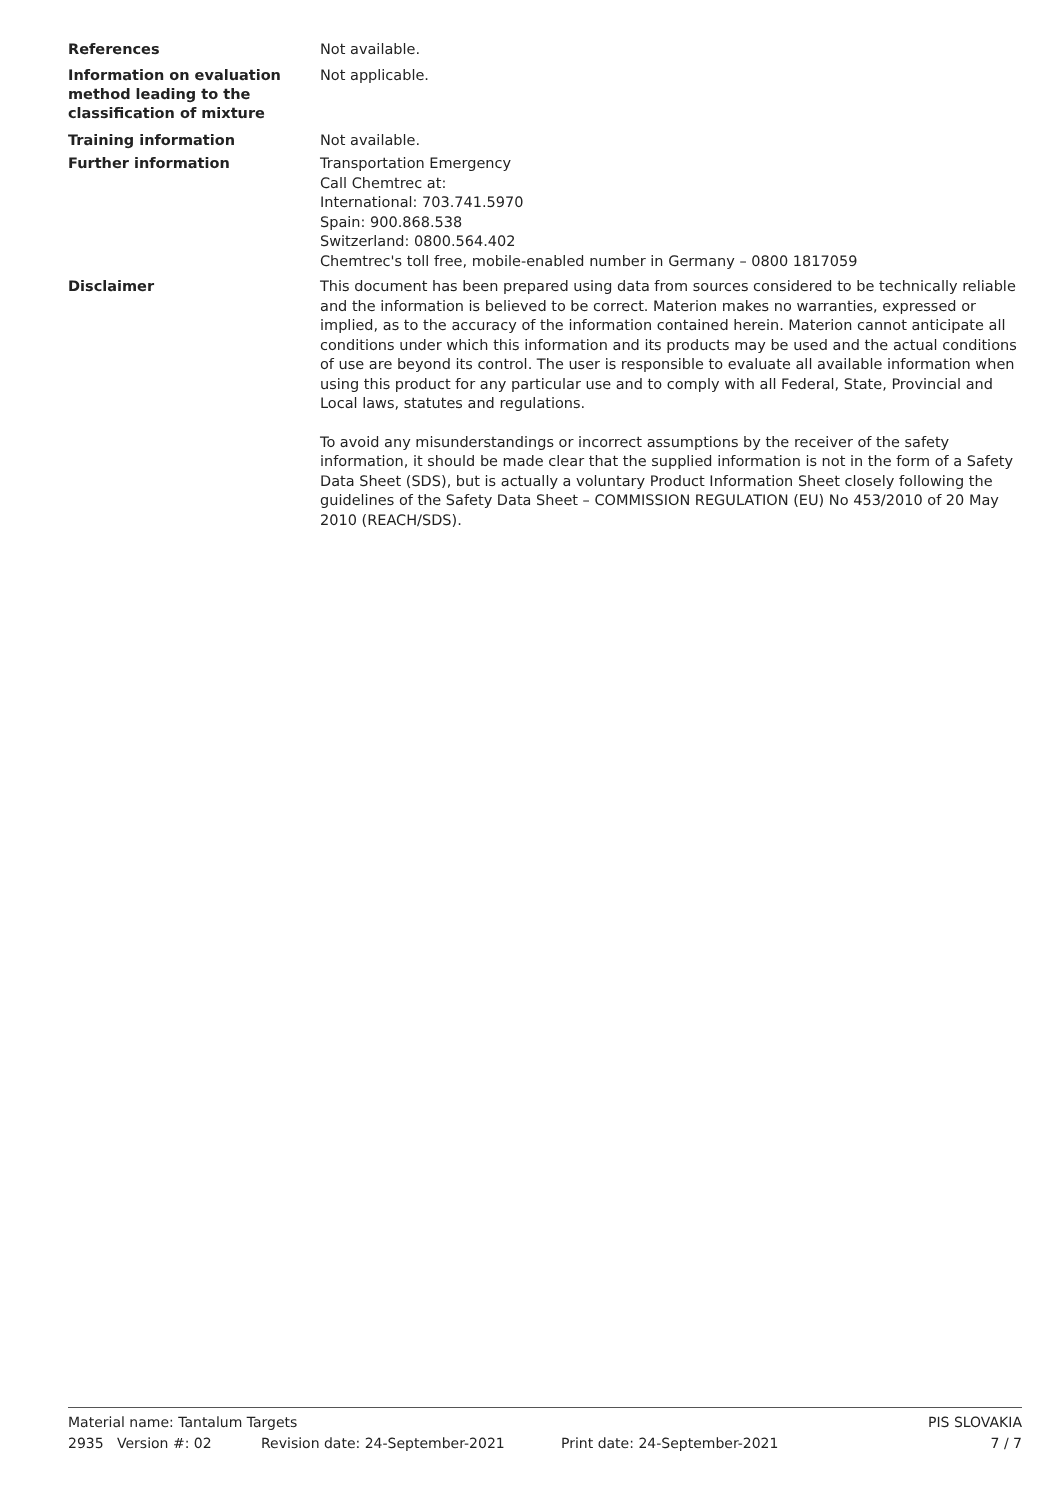References
Not available.
Information on evaluation method leading to the classification of mixture
Not applicable.
Training information
Not available.
Further information
Transportation Emergency
Call Chemtrec at:
International: 703.741.5970
Spain: 900.868.538
Switzerland: 0800.564.402
Chemtrec's toll free, mobile-enabled number in Germany – 0800 1817059
Disclaimer
This document has been prepared using data from sources considered to be technically reliable and the information is believed to be correct. Materion makes no warranties, expressed or implied, as to the accuracy of the information contained herein. Materion cannot anticipate all conditions under which this information and its products may be used and the actual conditions of use are beyond its control. The user is responsible to evaluate all available information when using this product for any particular use and to comply with all Federal, State, Provincial and Local laws, statutes and regulations.
To avoid any misunderstandings or incorrect assumptions by the receiver of the safety information, it should be made clear that the supplied information is not in the form of a Safety Data Sheet (SDS), but is actually a voluntary Product Information Sheet closely following the guidelines of the Safety Data Sheet – COMMISSION REGULATION (EU) No 453/2010 of 20 May 2010 (REACH/SDS).
Material name: Tantalum Targets PIS SLOVAKIA
2935 Version #: 02 Revision date: 24-September-2021 Print date: 24-September-2021 7 / 7